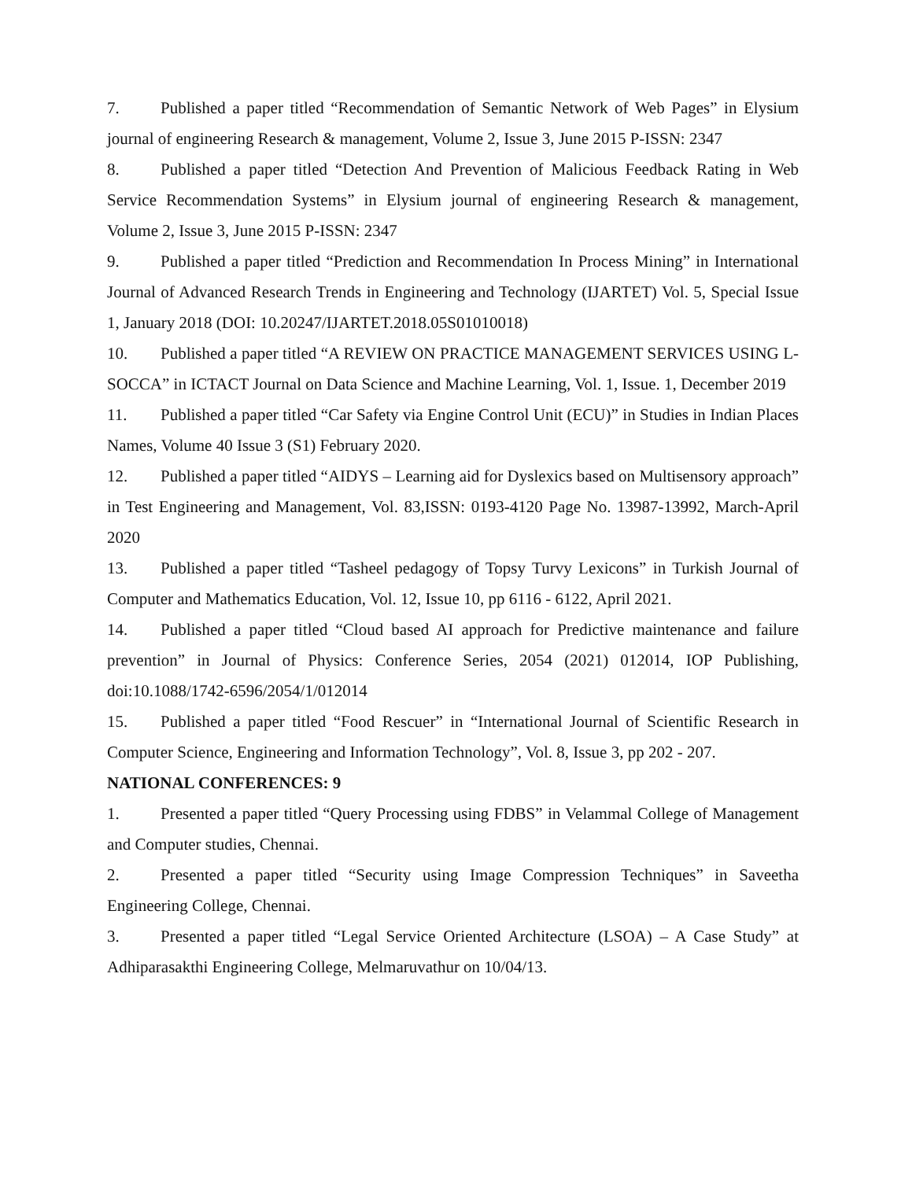7. Published a paper titled “Recommendation of Semantic Network of Web Pages” in Elysium journal of engineering Research & management, Volume 2, Issue 3, June 2015 P-ISSN: 2347
8. Published a paper titled “Detection And Prevention of Malicious Feedback Rating in Web Service Recommendation Systems” in Elysium journal of engineering Research & management, Volume 2, Issue 3, June 2015 P-ISSN: 2347
9. Published a paper titled “Prediction and Recommendation In Process Mining” in International Journal of Advanced Research Trends in Engineering and Technology (IJARTET) Vol. 5, Special Issue 1, January 2018 (DOI: 10.20247/IJARTET.2018.05S01010018)
10. Published a paper titled “A REVIEW ON PRACTICE MANAGEMENT SERVICES USING L-SOCCA” in ICTACT Journal on Data Science and Machine Learning, Vol. 1, Issue. 1, December 2019
11. Published a paper titled “Car Safety via Engine Control Unit (ECU)” in Studies in Indian Places Names, Volume 40 Issue 3 (S1) February 2020.
12. Published a paper titled “AIDYS – Learning aid for Dyslexics based on Multisensory approach” in Test Engineering and Management, Vol. 83,ISSN: 0193-4120 Page No. 13987-13992, March-April 2020
13. Published a paper titled “Tasheel pedagogy of Topsy Turvy Lexicons” in Turkish Journal of Computer and Mathematics Education, Vol. 12, Issue 10, pp 6116 - 6122, April 2021.
14. Published a paper titled “Cloud based AI approach for Predictive maintenance and failure prevention” in Journal of Physics: Conference Series, 2054 (2021) 012014, IOP Publishing, doi:10.1088/1742-6596/2054/1/012014
15. Published a paper titled “Food Rescuer” in “International Journal of Scientific Research in Computer Science, Engineering and Information Technology”, Vol. 8, Issue 3, pp 202 - 207.
NATIONAL CONFERENCES: 9
1. Presented a paper titled “Query Processing using FDBS” in Velammal College of Management and Computer studies, Chennai.
2. Presented a paper titled “Security using Image Compression Techniques” in Saveetha Engineering College, Chennai.
3. Presented a paper titled “Legal Service Oriented Architecture (LSOA) – A Case Study” at Adhiparasakthi Engineering College, Melmaruvathur on 10/04/13.